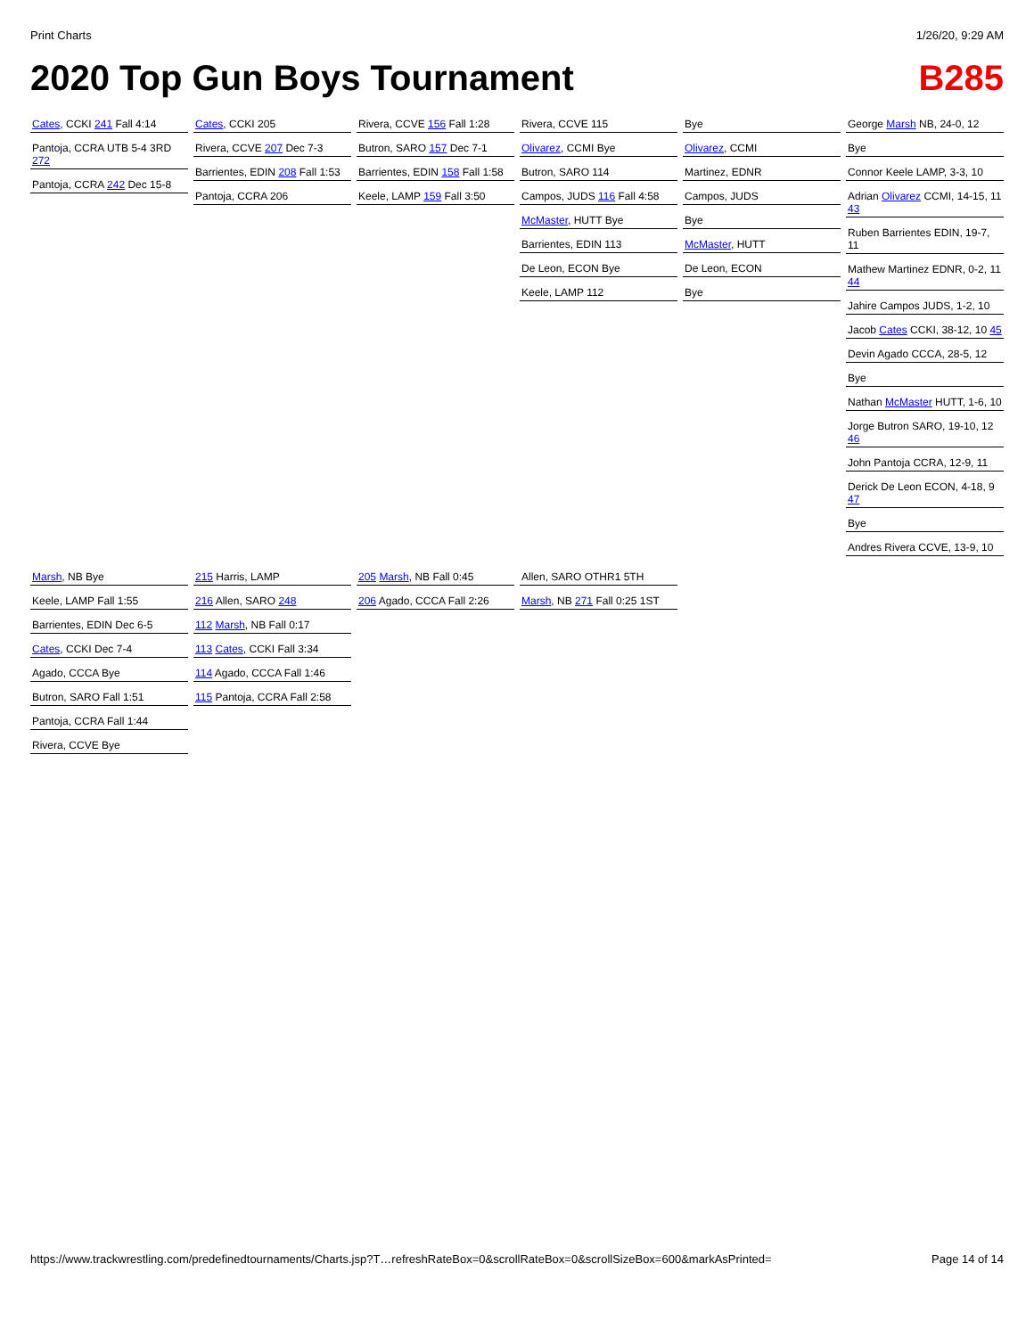Print Charts 1/26/20, 9:29 AM
2020 Top Gun Boys Tournament B285
Cates, CCKI 241 Fall 4:14
Pantoja, CCRA UTB 5-4 3RD 272
Pantoja, CCRA 242 Dec 15-8
Cates, CCKI 205
Rivera, CCVE 207 Dec 7-3
Barrientes, EDIN 208 Fall 1:53
Pantoja, CCRA 206
Rivera, CCVE 156 Fall 1:28
Butron, SARO 157 Dec 7-1
Barrientes, EDIN 158 Fall 1:58
Keele, LAMP 159 Fall 3:50
Rivera, CCVE 115
Olivarez, CCMI Bye
Butron, SARO 114
Campos, JUDS 116 Fall 4:58
McMaster, HUTT Bye
Barrientes, EDIN 113
De Leon, ECON Bye
Keele, LAMP 112
Bye
Olivarez, CCMI
Martinez, EDNR
Campos, JUDS
Bye
McMaster, HUTT
De Leon, ECON
Bye
George Marsh NB, 24-0, 12
Bye
Connor Keele LAMP, 3-3, 10
Adrian Olivarez CCMI, 14-15, 11 43
Ruben Barrientes EDIN, 19-7, 11
Mathew Martinez EDNR, 0-2, 11 44
Jahire Campos JUDS, 1-2, 10
Jacob Cates CCKI, 38-12, 10 45
Devin Agado CCCA, 28-5, 12
Bye
Nathan McMaster HUTT, 1-6, 10
Jorge Butron SARO, 19-10, 12 46
John Pantoja CCRA, 12-9, 11
Derick De Leon ECON, 4-18, 9 47
Bye
Andres Rivera CCVE, 13-9, 10
Marsh, NB Bye
Keele, LAMP Fall 1:55
Barrientes, EDIN Dec 6-5
Cates, CCKI Dec 7-4
Agado, CCCA Bye
Butron, SARO Fall 1:51
Pantoja, CCRA Fall 1:44
Rivera, CCVE Bye
215 Harris, LAMP
216 Allen, SARO 248
112 Marsh, NB Fall 0:17
113 Cates, CCKI Fall 3:34
114 Agado, CCCA Fall 1:46
115 Pantoja, CCRA Fall 2:58
205 Marsh, NB Fall 0:45
206 Agado, CCCA Fall 2:26
Allen, SARO OTHR1 5TH
Marsh, NB 271 Fall 0:25 1ST
https://www.trackwrestling.com/predefinedtournaments/Charts.jsp?T…refreshRateBox=0&scrollRateBox=0&scrollSizeBox=600&markAsPrinted= Page 14 of 14